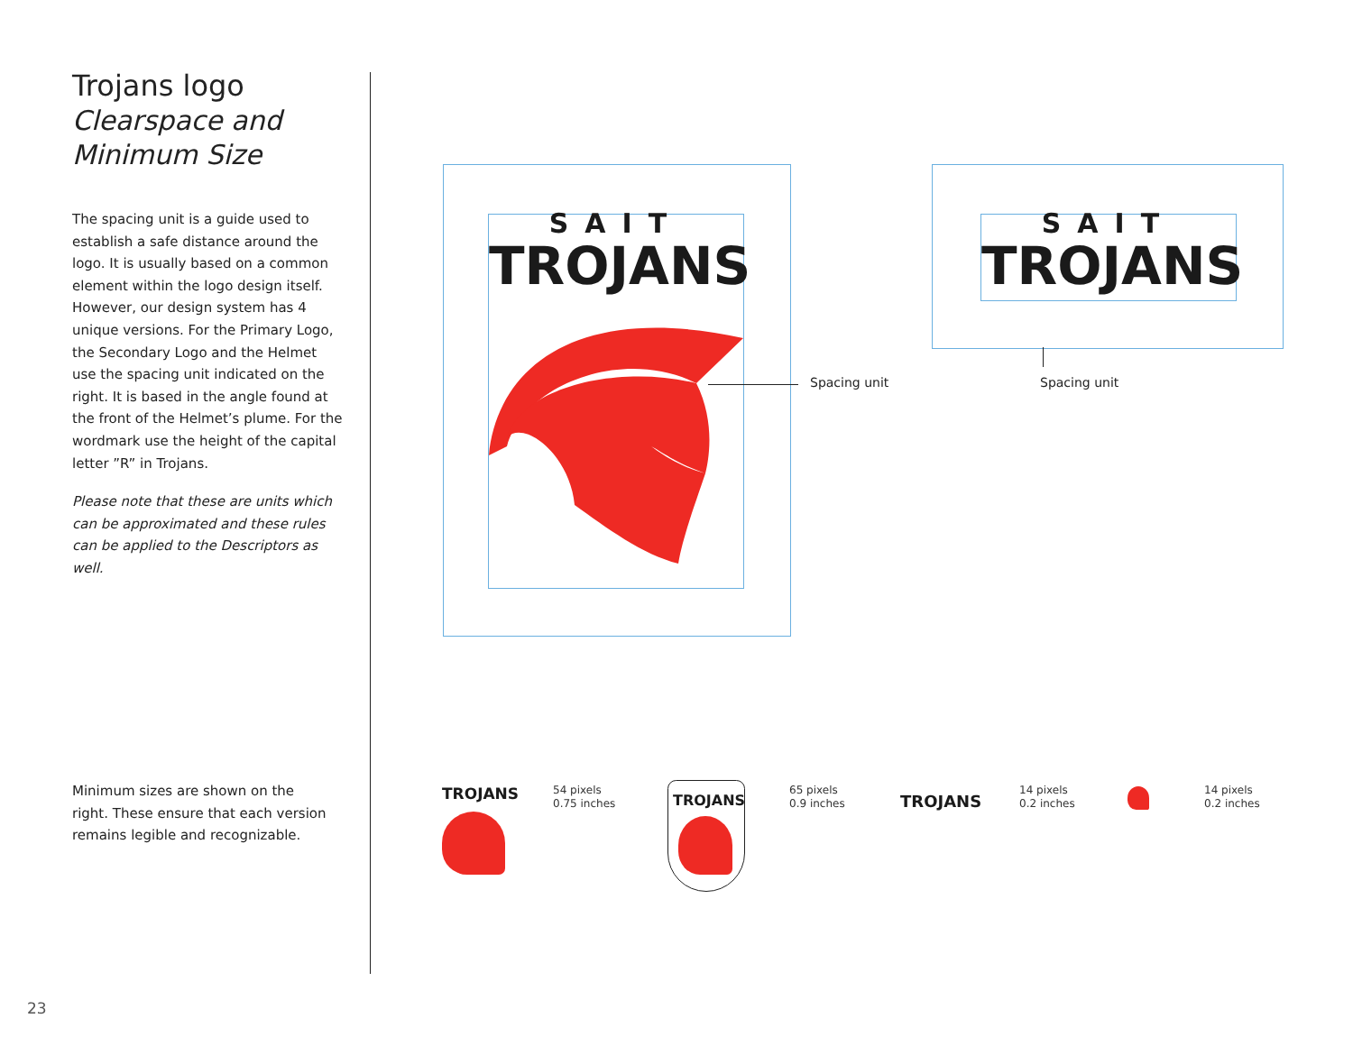Trojans logo
Clearspace and
Minimum Size
The spacing unit is a guide used to establish a safe distance around the logo. It is usually based on a common element within the logo design itself. However, our design system has 4 unique versions. For the Primary Logo, the Secondary Logo and the Helmet use the spacing unit indicated on the right. It is based in the angle found at the front of the Helmet’s plume. For the wordmark use the height of the capital letter ”R” in Trojans.
Please note that these are units which can be approximated and these rules can be applied to the Descriptors as well.
Minimum sizes are shown on the right. These ensure that each version remains legible and recognizable.
SAIT
TROJANS
Spacing unit
SAIT
TROJANS
Spacing unit
TROJANS
54 pixels
0.75 inches
TROJANS
65 pixels
0.9 inches
TROJANS
14 pixels
0.2 inches
14 pixels
0.2 inches
23